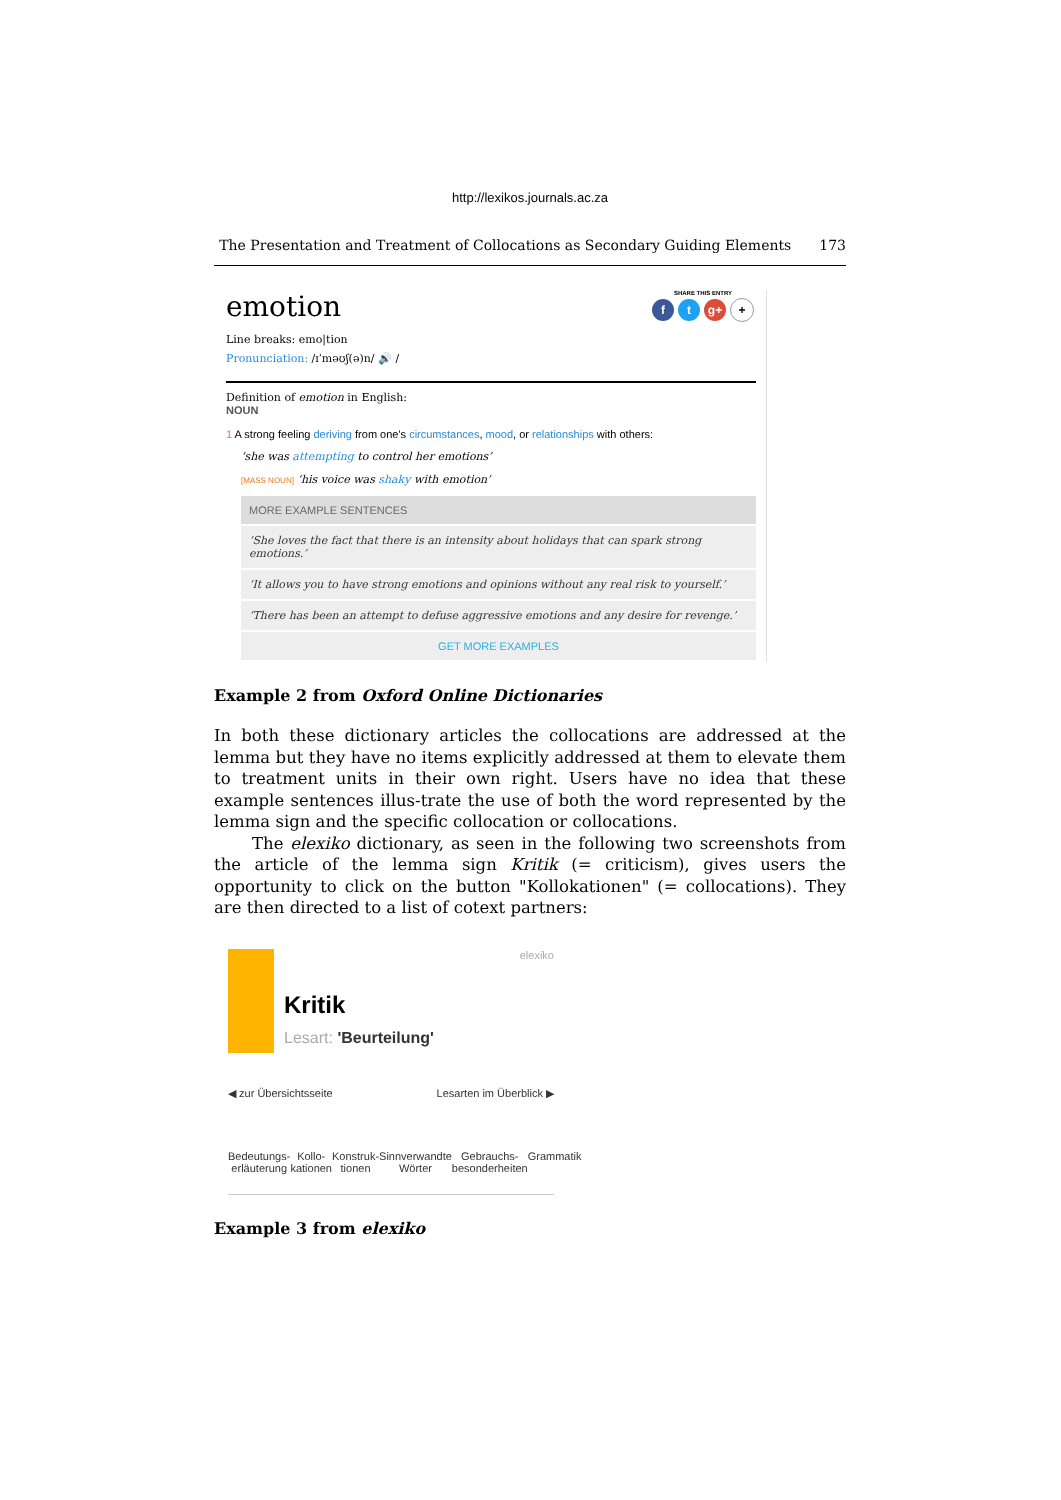http://lexikos.journals.ac.za
The Presentation and Treatment of Collocations as Secondary Guiding Elements 173
SHARE THIS ENTRY
ft g+ +
emotion
Line breaks: emo|tion
Pronunciation: /ɪˈməʊʃ(ə)n/ 🔊 /
Definition of emotion in English:
NOUN
1 A strong feeling deriving from one's circumstances, mood, or relationships with others:
‘she was attempting to control her emotions’
[MASS NOUN] ‘his voice was shaky with emotion’
MORE EXAMPLE SENTENCES
‘She loves the fact that there is an intensity about holidays that can spark strong emotions.’
‘It allows you to have strong emotions and opinions without any real risk to yourself.’
‘There has been an attempt to defuse aggressive emotions and any desire for revenge.’
GET MORE EXAMPLES
Example 2 from Oxford Online Dictionaries
In both these dictionary articles the collocations are addressed at the lemma but they have no items explicitly addressed at them to elevate them to treatment units in their own right. Users have no idea that these example sentences illus-trate the use of both the word represented by the lemma sign and the specific collocation or collocations.
The elexiko dictionary, as seen in the following two screenshots from the article of the lemma sign Kritik (= criticism), gives users the opportunity to click on the button "Kollokationen" (= collocations). They are then directed to a list of cotext partners:
elexiko
Kritik
Lesart: 'Beurteilung'
◀ zur Übersichtsseite Lesarten im Überblick ▶
Bedeutungs-
erläuterung Kollo-
kationen Konstruk-
tionen Sinnverwandte
Wörter Gebrauchs-
besonderheiten Grammatik
Example 3 from elexiko